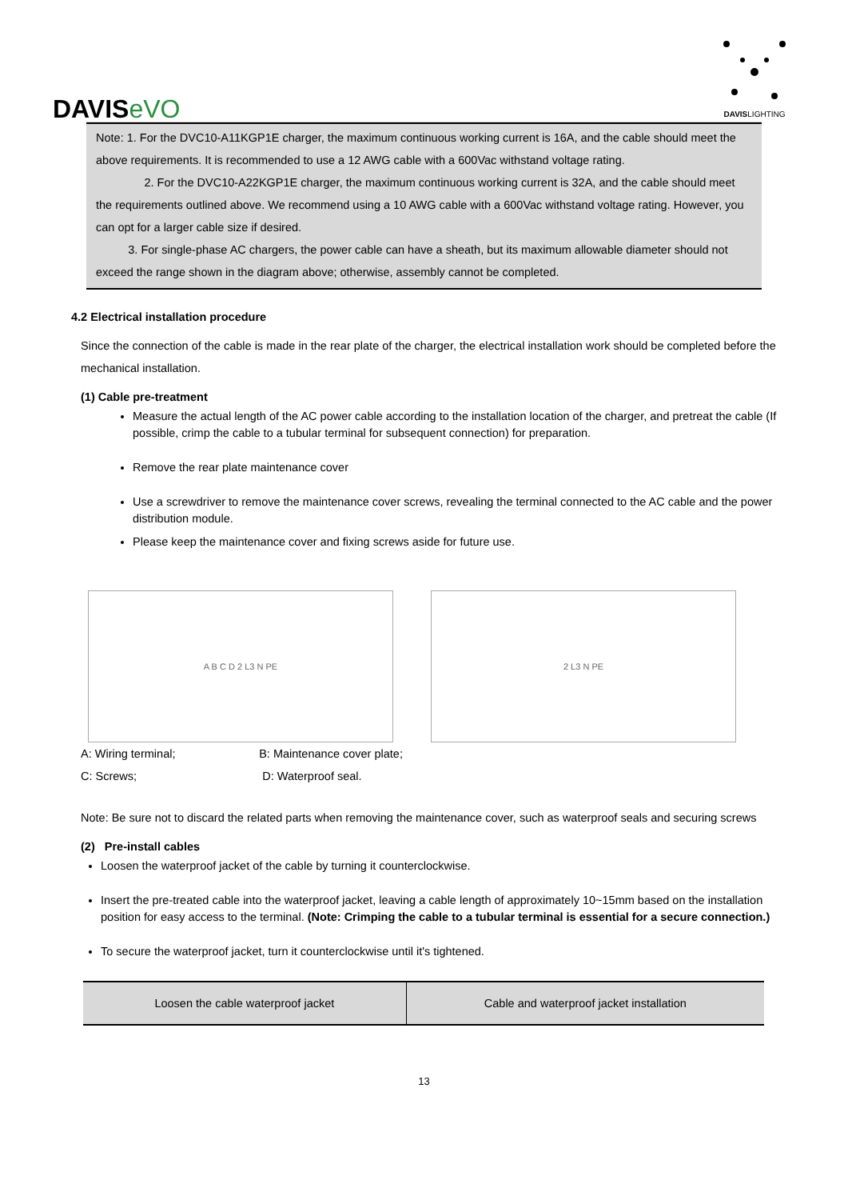DAVISeVO
DAVISLIGHTING
Note: 1. For the DVC10-A11KGP1E charger, the maximum continuous working current is 16A, and the cable should meet the above requirements. It is recommended to use a 12 AWG cable with a 600Vac withstand voltage rating.
2. For the DVC10-A22KGP1E charger, the maximum continuous working current is 32A, and the cable should meet the requirements outlined above. We recommend using a 10 AWG cable with a 600Vac withstand voltage rating. However, you can opt for a larger cable size if desired.
3. For single-phase AC chargers, the power cable can have a sheath, but its maximum allowable diameter should not exceed the range shown in the diagram above; otherwise, assembly cannot be completed.
4.2 Electrical installation procedure
Since the connection of the cable is made in the rear plate of the charger, the electrical installation work should be completed before the mechanical installation.
(1) Cable pre-treatment
Measure the actual length of the AC power cable according to the installation location of the charger, and pretreat the cable (If possible, crimp the cable to a tubular terminal for subsequent connection) for preparation.
Remove the rear plate maintenance cover
Use a screwdriver to remove the maintenance cover screws, revealing the terminal connected to the AC cable and the power distribution module.
Please keep the maintenance cover and fixing screws aside for future use.
A B C D 2 L3 N PE 2 L3 N PE
A: Wiring terminal; B: Maintenance cover plate;
C: Screws; D: Waterproof seal.
Note: Be sure not to discard the related parts when removing the maintenance cover, such as waterproof seals and securing screws
(2) Pre-install cables
Loosen the waterproof jacket of the cable by turning it counterclockwise.
Insert the pre-treated cable into the waterproof jacket, leaving a cable length of approximately 10~15mm based on the installation position for easy access to the terminal. (Note: Crimping the cable to a tubular terminal is essential for a secure connection.)
To secure the waterproof jacket, turn it counterclockwise until it's tightened.
| Loosen the cable waterproof jacket | Cable and waterproof jacket installation |
13